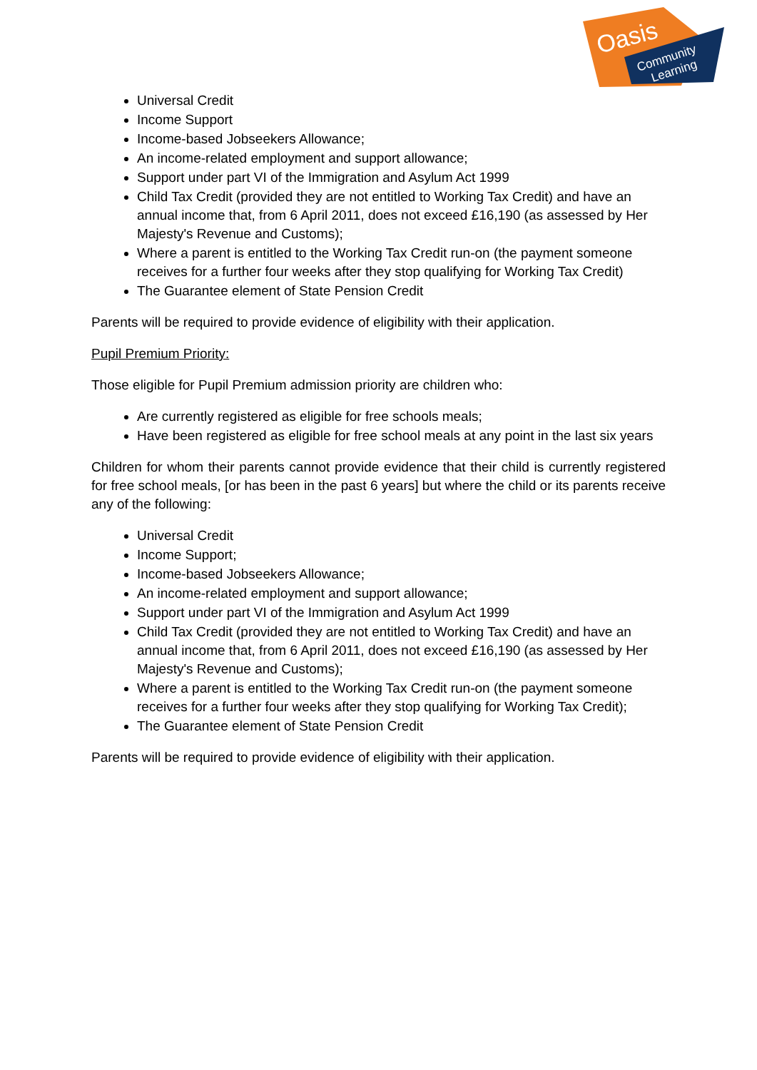Oasis
Community
Learning
Universal Credit
Income Support
Income-based Jobseekers Allowance;
An income-related employment and support allowance;
Support under part VI of the Immigration and Asylum Act 1999
Child Tax Credit (provided they are not entitled to Working Tax Credit) and have an annual income that, from 6 April 2011, does not exceed £16,190 (as assessed by Her Majesty's Revenue and Customs);
Where a parent is entitled to the Working Tax Credit run-on (the payment someone receives for a further four weeks after they stop qualifying for Working Tax Credit)
The Guarantee element of State Pension Credit
Parents will be required to provide evidence of eligibility with their application.
Pupil Premium Priority:
Those eligible for Pupil Premium admission priority are children who:
Are currently registered as eligible for free schools meals;
Have been registered as eligible for free school meals at any point in the last six years
Children for whom their parents cannot provide evidence that their child is currently registered for free school meals, [or has been in the past 6 years] but where the child or its parents receive any of the following:
Universal Credit
Income Support;
Income-based Jobseekers Allowance;
An income-related employment and support allowance;
Support under part VI of the Immigration and Asylum Act 1999
Child Tax Credit (provided they are not entitled to Working Tax Credit) and have an annual income that, from 6 April 2011, does not exceed £16,190 (as assessed by Her Majesty's Revenue and Customs);
Where a parent is entitled to the Working Tax Credit run-on (the payment someone receives for a further four weeks after they stop qualifying for Working Tax Credit);
The Guarantee element of State Pension Credit
Parents will be required to provide evidence of eligibility with their application.